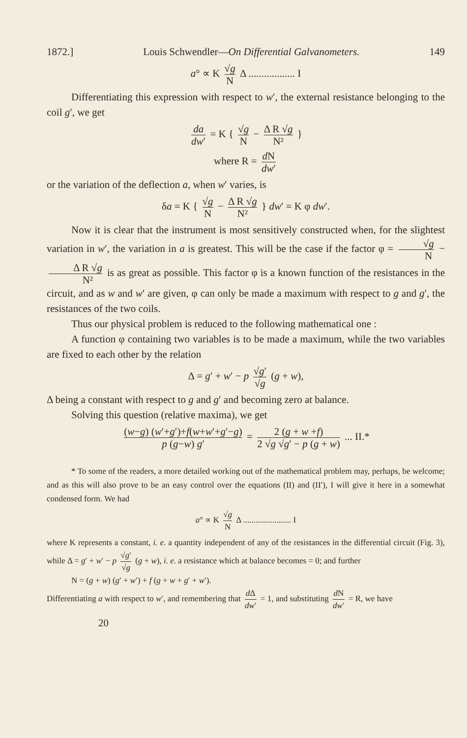1872.] Louis Schwendler—On Differential Galvanometers. 149
a° ∝ K √g N Δ .................. I
Differentiating this expression with respect to w′, the external resistance belonging to the coil g′, we get
da dw′ = K { √g N − Δ R √g N² }
where R = d N dw′
or the variation of the deflection a, when w′ varies, is
δa = K { √g N − Δ R √g N² } dw′ = K φ dw′.
Now it is clear that the instrument is most sensitively constructed when, for the slightest variation in w′, the variation in a is greatest. This will be the case if the factor φ = √g N − Δ R √g N² is as great as possible. This factor φ is a known function of the resistances in the circuit, and as w and w′ are given, φ can only be made a maximum with respect to g and g′, the resistances of the two coils.
Thus our physical problem is reduced to the following mathematical one :
A function φ containing two variables is to be made a maximum, while the two variables are fixed to each other by the relation
Δ = g′ + w′ − p √g′ √g (g + w),
Δ being a constant with respect to g and g′ and becoming zero at balance.
Solving this question (relative maxima), we get
(w−g) (w′+g′)+f(w+w′+g′−g) p (g−w) g′ = 2 (g + w +f) 2 √g √g′ − p (g + w) ... II.*
* To some of the readers, a more detailed working out of the mathematical problem may, perhaps, be welcome; and as this will also prove to be an easy control over the equations (II) and (II′), I will give it here in a somewhat condensed form. We had
a° ∝ K √g N Δ ....................... I
where K represents a constant, i. e. a quantity independent of any of the resistances in the differential circuit (Fig. 3), while Δ = g′ + w′ − p √g′ √g (g + w), i. e. a resistance which at balance becomes = 0; and further
N = (g + w) (g′ + w′) + f (g + w + g′ + w′).
Differentiating a with respect to w′, and remembering that d Δ dw′ = 1, and substituting d N dw′ = R, we have
20